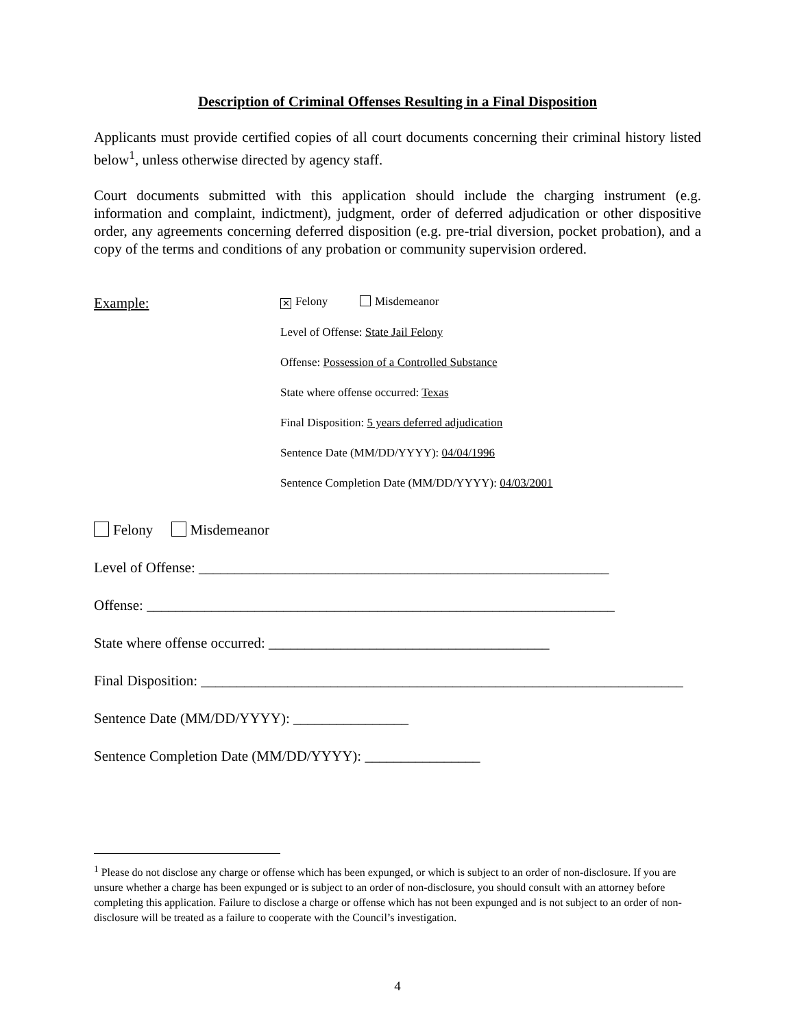Description of Criminal Offenses Resulting in a Final Disposition
Applicants must provide certified copies of all court documents concerning their criminal history listed below<sup>1</sup>, unless otherwise directed by agency staff.
Court documents submitted with this application should include the charging instrument (e.g. information and complaint, indictment), judgment, order of deferred adjudication or other dispositive order, any agreements concerning deferred disposition (e.g. pre-trial diversion, pocket probation), and a copy of the terms and conditions of any probation or community supervision ordered.
Example:
✕ Felony Misdemeanor
Level of Offense: State Jail Felony
Offense: Possession of a Controlled Substance
State where offense occurred: Texas
Final Disposition: 5 years deferred adjudication
Sentence Date (MM/DD/YYYY): 04/04/1996
Sentence Completion Date (MM/DD/YYYY): 04/03/2001
Felony Misdemeanor
Level of Offense: _________________________________________________________
Offense: _________________________________________________________________
State where offense occurred: _______________________________________
Final Disposition: ___________________________________________________________________
Sentence Date (MM/DD/YYYY): ________________
Sentence Completion Date (MM/DD/YYYY): ________________
<sup>1</sup> Please do not disclose any charge or offense which has been expunged, or which is subject to an order of non-disclosure. If you are unsure whether a charge has been expunged or is subject to an order of non-disclosure, you should consult with an attorney before completing this application. Failure to disclose a charge or offense which has not been expunged and is not subject to an order of non-disclosure will be treated as a failure to cooperate with the Council’s investigation.
4